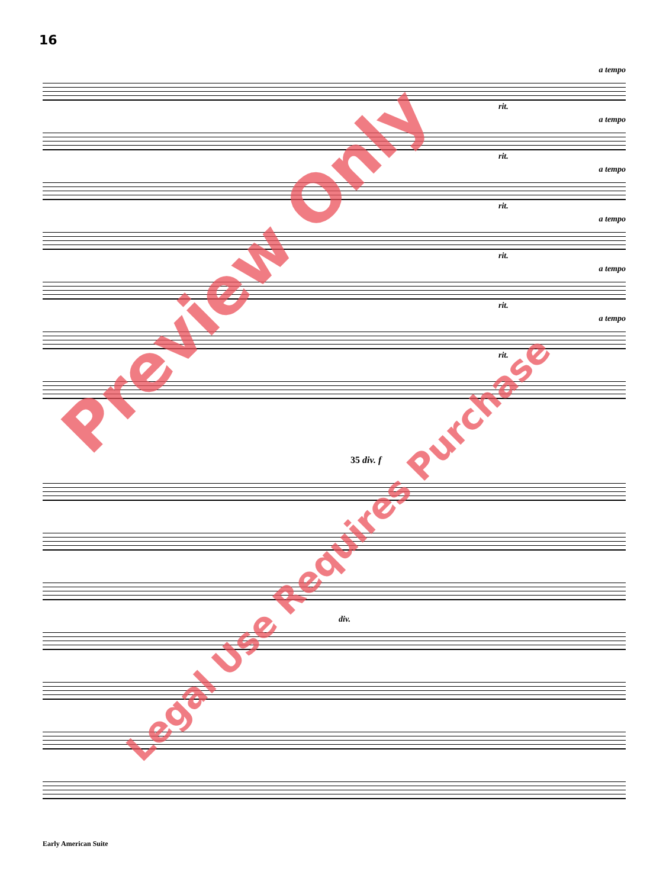16
a tempo
rit.
a tempo
rit.
a tempo
rit.
a tempo
rit.
a tempo
rit.
a tempo
rit.
35 div. f
div.
Early American Suite
Preview Only
Legal Use Requires Purchase